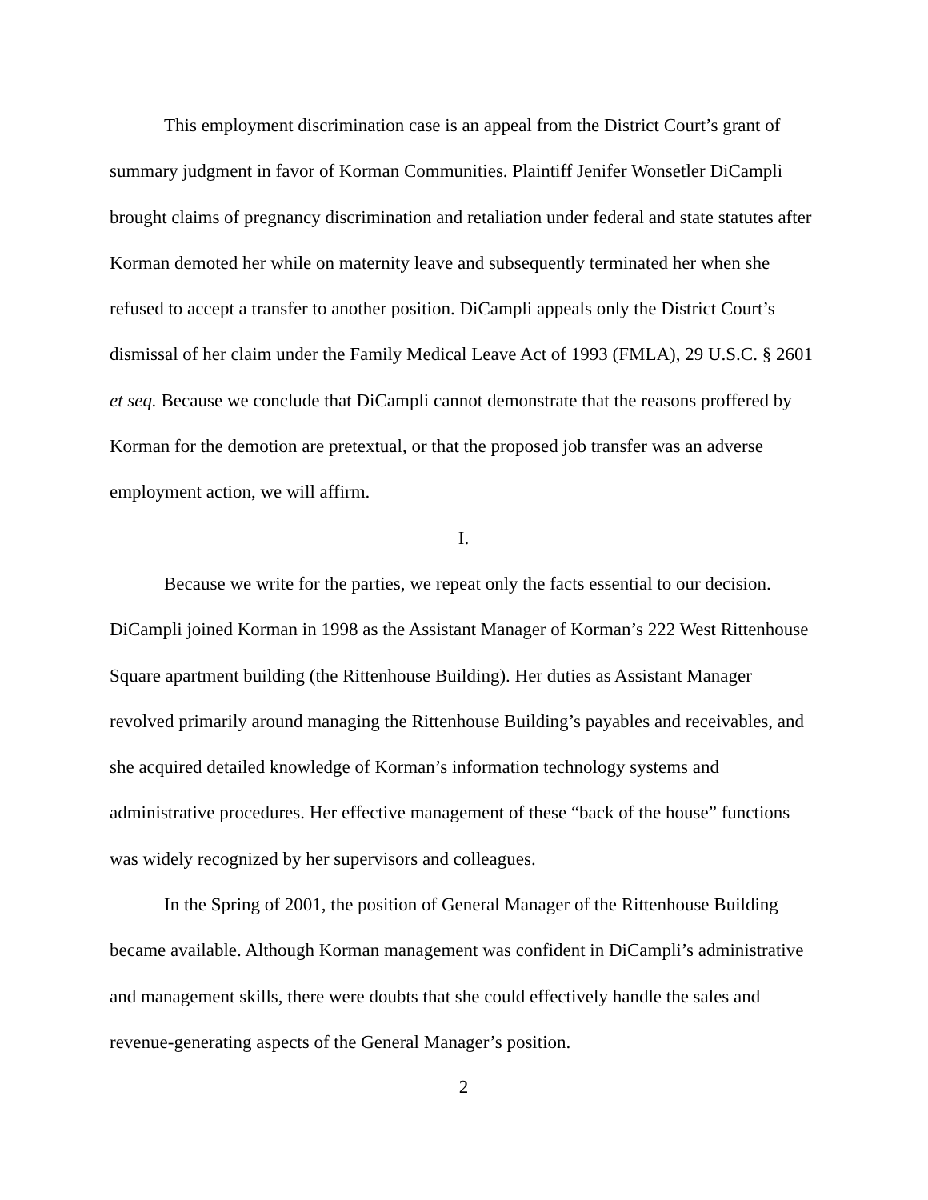This employment discrimination case is an appeal from the District Court’s grant of summary judgment in favor of Korman Communities. Plaintiff Jenifer Wonsetler DiCampli brought claims of pregnancy discrimination and retaliation under federal and state statutes after Korman demoted her while on maternity leave and subsequently terminated her when she refused to accept a transfer to another position. DiCampli appeals only the District Court’s dismissal of her claim under the Family Medical Leave Act of 1993 (FMLA), 29 U.S.C. § 2601 et seq. Because we conclude that DiCampli cannot demonstrate that the reasons proffered by Korman for the demotion are pretextual, or that the proposed job transfer was an adverse employment action, we will affirm.
I.
Because we write for the parties, we repeat only the facts essential to our decision. DiCampli joined Korman in 1998 as the Assistant Manager of Korman’s 222 West Rittenhouse Square apartment building (the Rittenhouse Building). Her duties as Assistant Manager revolved primarily around managing the Rittenhouse Building’s payables and receivables, and she acquired detailed knowledge of Korman’s information technology systems and administrative procedures. Her effective management of these “back of the house” functions was widely recognized by her supervisors and colleagues.
In the Spring of 2001, the position of General Manager of the Rittenhouse Building became available. Although Korman management was confident in DiCampli’s administrative and management skills, there were doubts that she could effectively handle the sales and revenue-generating aspects of the General Manager’s position.
2